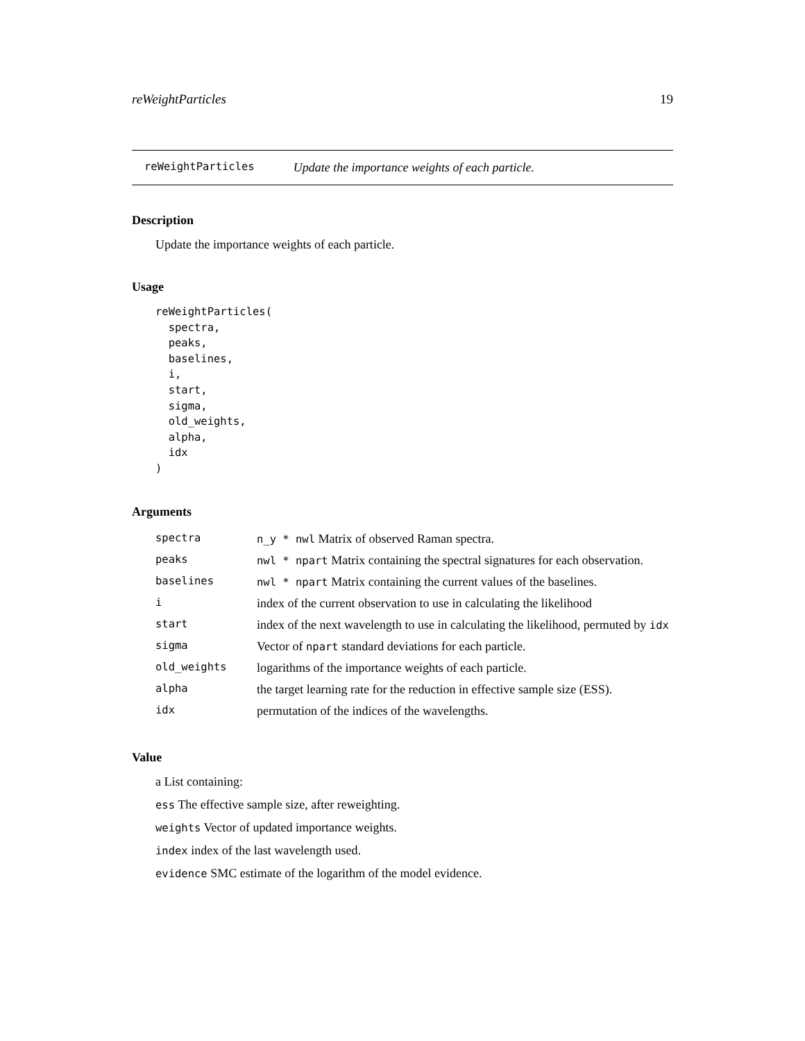reWeightParticles 19
reWeightParticles Update the importance weights of each particle.
Description
Update the importance weights of each particle.
Usage
reWeightParticles(
  spectra,
  peaks,
  baselines,
  i,
  start,
  sigma,
  old_weights,
  alpha,
  idx
)
Arguments
| spectra | n_y * nwl Matrix of observed Raman spectra. |
| peaks | nwl * npart Matrix containing the spectral signatures for each observation. |
| baselines | nwl * npart Matrix containing the current values of the baselines. |
| i | index of the current observation to use in calculating the likelihood |
| start | index of the next wavelength to use in calculating the likelihood, permuted by idx |
| sigma | Vector of npart standard deviations for each particle. |
| old_weights | logarithms of the importance weights of each particle. |
| alpha | the target learning rate for the reduction in effective sample size (ESS). |
| idx | permutation of the indices of the wavelengths. |
Value
a List containing:
ess The effective sample size, after reweighting.
weights Vector of updated importance weights.
index index of the last wavelength used.
evidence SMC estimate of the logarithm of the model evidence.